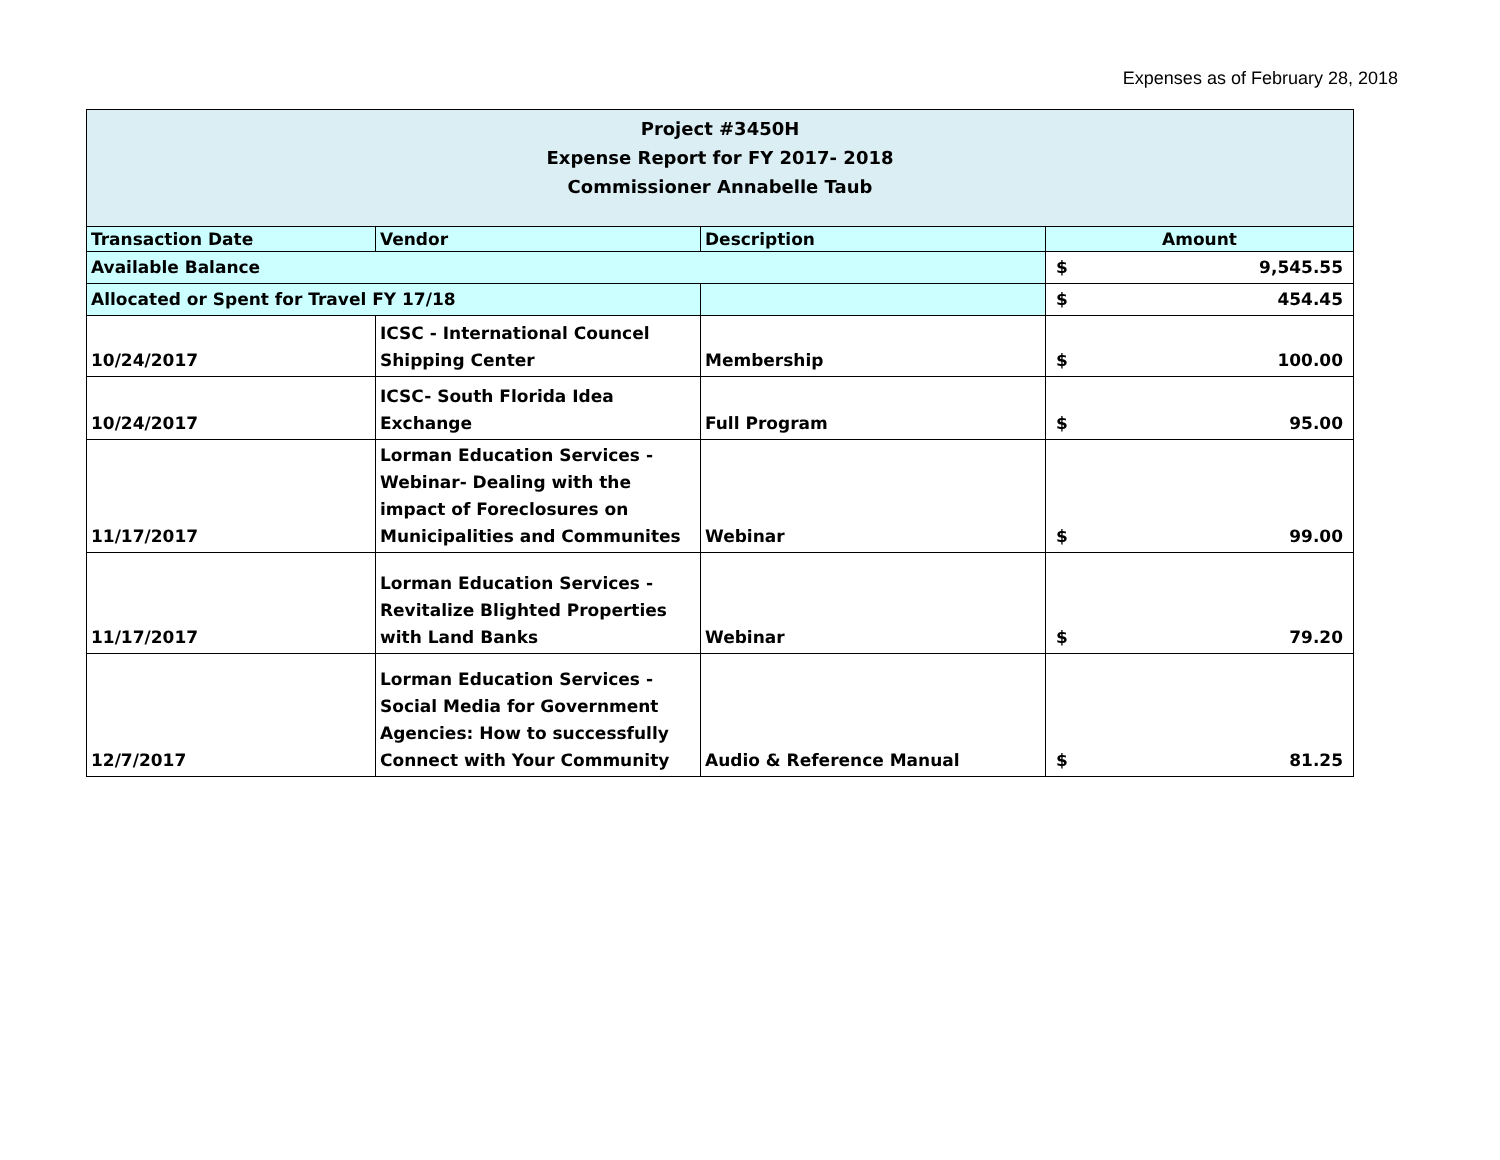Expenses as of February 28, 2018
| Project #3450H Expense Report for FY 2017- 2018 Commissioner Annabelle Taub | | | |
| Transaction Date | Vendor | Description | Amount |
| Available Balance | | | $ 9,545.55 |
| Allocated or Spent for Travel FY 17/18 | | | $ 454.45 |
| 10/24/2017 | ICSC - International Councel Shipping Center | Membership | $ 100.00 |
| 10/24/2017 | ICSC- South Florida Idea Exchange | Full Program | $ 95.00 |
| 11/17/2017 | Lorman Education Services - Webinar- Dealing with the impact of Foreclosures on Municipalities and Communites | Webinar | $ 99.00 |
| 11/17/2017 | Lorman Education Services - Revitalize Blighted Properties with Land Banks | Webinar | $ 79.20 |
| 12/7/2017 | Lorman Education Services - Social Media for Government Agencies: How to successfully Connect with Your Community | Audio & Reference Manual | $ 81.25 |